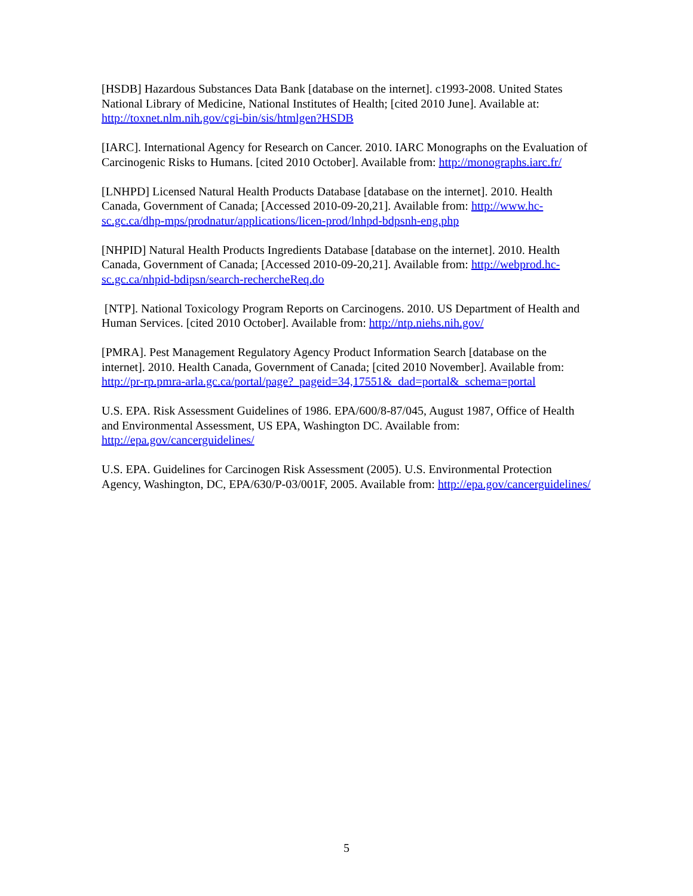[HSDB] Hazardous Substances Data Bank [database on the internet]. c1993-2008. United States National Library of Medicine, National Institutes of Health; [cited 2010 June]. Available at: http://toxnet.nlm.nih.gov/cgi-bin/sis/htmlgen?HSDB
[IARC]. International Agency for Research on Cancer. 2010. IARC Monographs on the Evaluation of Carcinogenic Risks to Humans. [cited 2010 October]. Available from: http://monographs.iarc.fr/
[LNHPD] Licensed Natural Health Products Database [database on the internet]. 2010. Health Canada, Government of Canada; [Accessed 2010-09-20,21]. Available from: http://www.hc-sc.gc.ca/dhp-mps/prodnatur/applications/licen-prod/lnhpd-bdpsnh-eng.php
[NHPID] Natural Health Products Ingredients Database [database on the internet]. 2010. Health Canada, Government of Canada; [Accessed 2010-09-20,21]. Available from: http://webprod.hc-sc.gc.ca/nhpid-bdipsn/search-rechercheReq.do
[NTP]. National Toxicology Program Reports on Carcinogens. 2010. US Department of Health and Human Services. [cited 2010 October]. Available from: http://ntp.niehs.nih.gov/
[PMRA]. Pest Management Regulatory Agency Product Information Search [database on the internet]. 2010. Health Canada, Government of Canada; [cited 2010 November]. Available from: http://pr-rp.pmra-arla.gc.ca/portal/page?_pageid=34,17551&_dad=portal&_schema=portal
U.S. EPA. Risk Assessment Guidelines of 1986. EPA/600/8-87/045, August 1987, Office of Health and Environmental Assessment, US EPA, Washington DC. Available from: http://epa.gov/cancerguidelines/
U.S. EPA. Guidelines for Carcinogen Risk Assessment (2005). U.S. Environmental Protection Agency, Washington, DC, EPA/630/P-03/001F, 2005. Available from: http://epa.gov/cancerguidelines/
5